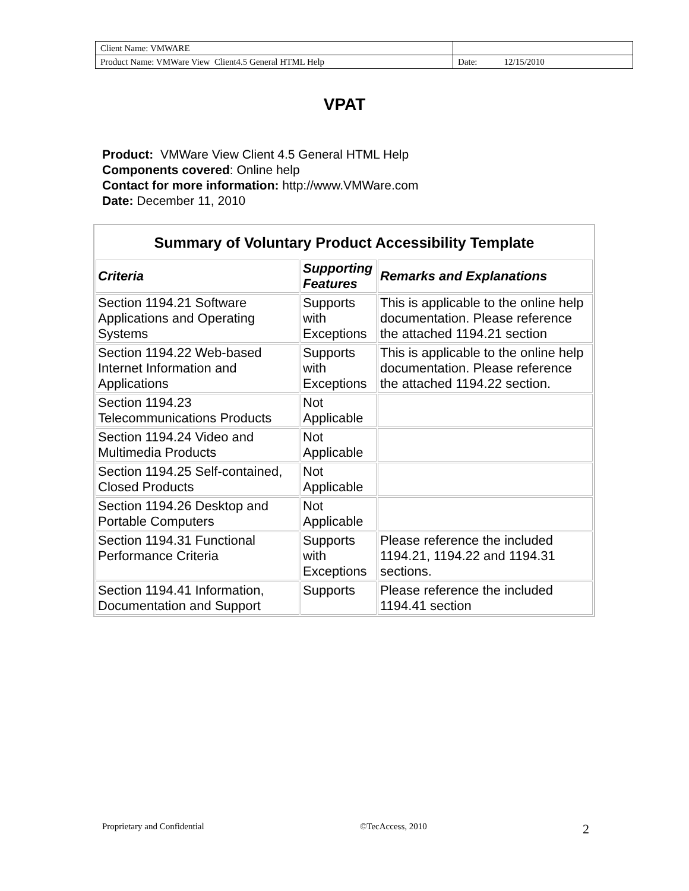| Client Name: VMWARE | |
| Product Name: VMWare View Client4.5 General HTML Help | Date: 12/15/2010 |
VPAT
Product: VMWare View Client 4.5 General HTML Help
Components covered: Online help
Contact for more information: http://www.VMWare.com
Date: December 11, 2010
| Summary of Voluntary Product Accessibility Template | | |
| --- | --- | --- |
| Criteria | Supporting Features | Remarks and Explanations |
| Section 1194.21 Software Applications and Operating Systems | Supports with Exceptions | This is applicable to the online help documentation. Please reference the attached 1194.21 section |
| Section 1194.22 Web-based Internet Information and Applications | Supports with Exceptions | This is applicable to the online help documentation. Please reference the attached 1194.22 section. |
| Section 1194.23 Telecommunications Products | Not Applicable | |
| Section 1194.24 Video and Multimedia Products | Not Applicable | |
| Section 1194.25 Self-contained, Closed Products | Not Applicable | |
| Section 1194.26 Desktop and Portable Computers | Not Applicable | |
| Section 1194.31 Functional Performance Criteria | Supports with Exceptions | Please reference the included 1194.21, 1194.22 and 1194.31 sections. |
| Section 1194.41 Information, Documentation and Support | Supports | Please reference the included 1194.41 section |
Proprietary and Confidential ©TecAccess, 2010 2